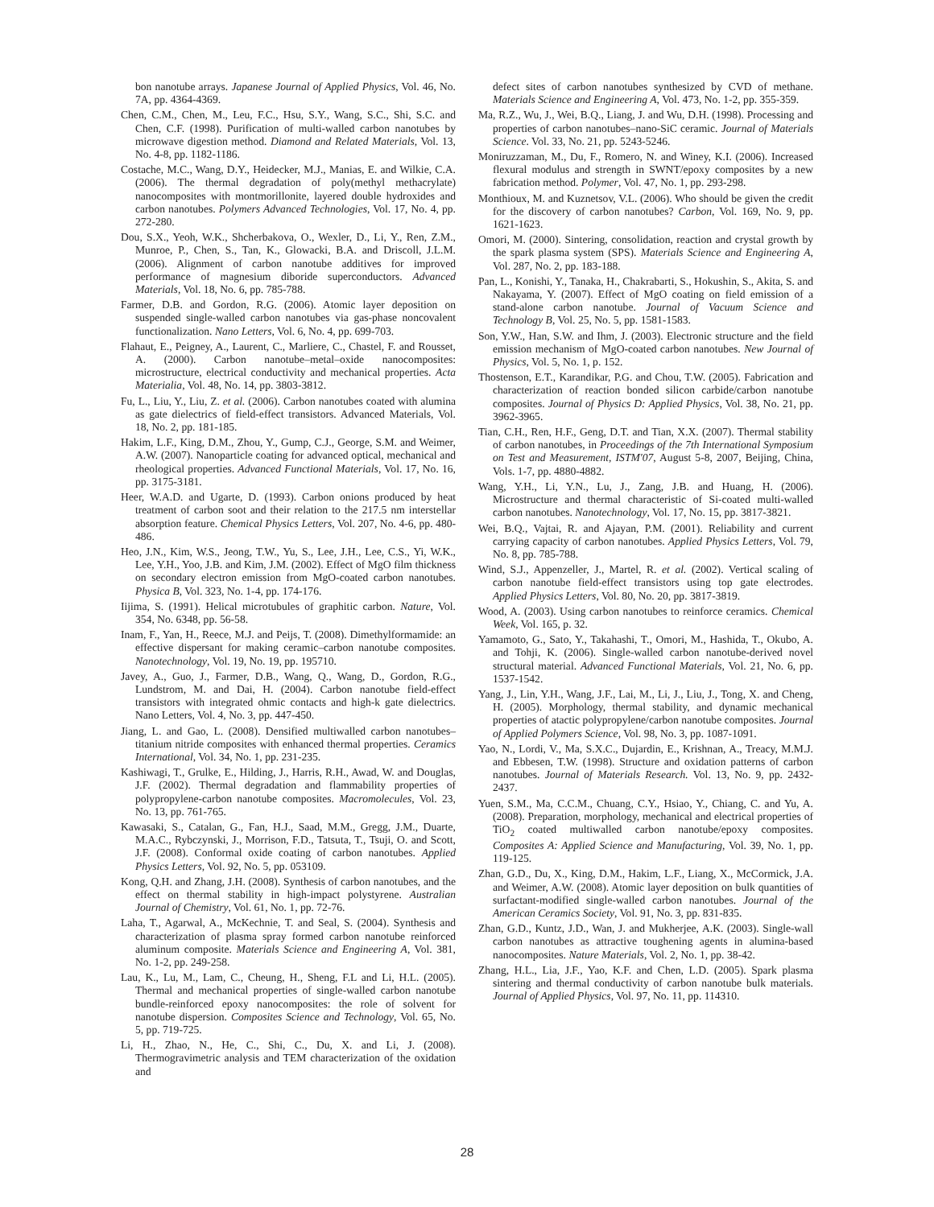bon nanotube arrays. Japanese Journal of Applied Physics, Vol. 46, No. 7A, pp. 4364-4369.
Chen, C.M., Chen, M., Leu, F.C., Hsu, S.Y., Wang, S.C., Shi, S.C. and Chen, C.F. (1998). Purification of multi-walled carbon nanotubes by microwave digestion method. Diamond and Related Materials, Vol. 13, No. 4-8, pp. 1182-1186.
Costache, M.C., Wang, D.Y., Heidecker, M.J., Manias, E. and Wilkie, C.A. (2006). The thermal degradation of poly(methyl methacrylate) nanocomposites with montmorillonite, layered double hydroxides and carbon nanotubes. Polymers Advanced Technologies, Vol. 17, No. 4, pp. 272-280.
Dou, S.X., Yeoh, W.K., Shcherbakova, O., Wexler, D., Li, Y., Ren, Z.M., Munroe, P., Chen, S., Tan, K., Glowacki, B.A. and Driscoll, J.L.M. (2006). Alignment of carbon nanotube additives for improved performance of magnesium diboride superconductors. Advanced Materials, Vol. 18, No. 6, pp. 785-788.
Farmer, D.B. and Gordon, R.G. (2006). Atomic layer deposition on suspended single-walled carbon nanotubes via gas-phase noncovalent functionalization. Nano Letters, Vol. 6, No. 4, pp. 699-703.
Flahaut, E., Peigney, A., Laurent, C., Marliere, C., Chastel, F. and Rousset, A. (2000). Carbon nanotube–metal–oxide nanocomposites: microstructure, electrical conductivity and mechanical properties. Acta Materialia, Vol. 48, No. 14, pp. 3803-3812.
Fu, L., Liu, Y., Liu, Z. et al. (2006). Carbon nanotubes coated with alumina as gate dielectrics of field-effect transistors. Advanced Materials, Vol. 18, No. 2, pp. 181-185.
Hakim, L.F., King, D.M., Zhou, Y., Gump, C.J., George, S.M. and Weimer, A.W. (2007). Nanoparticle coating for advanced optical, mechanical and rheological properties. Advanced Functional Materials, Vol. 17, No. 16, pp. 3175-3181.
Heer, W.A.D. and Ugarte, D. (1993). Carbon onions produced by heat treatment of carbon soot and their relation to the 217.5 nm interstellar absorption feature. Chemical Physics Letters, Vol. 207, No. 4-6, pp. 480-486.
Heo, J.N., Kim, W.S., Jeong, T.W., Yu, S., Lee, J.H., Lee, C.S., Yi, W.K., Lee, Y.H., Yoo, J.B. and Kim, J.M. (2002). Effect of MgO film thickness on secondary electron emission from MgO-coated carbon nanotubes. Physica B, Vol. 323, No. 1-4, pp. 174-176.
Iijima, S. (1991). Helical microtubules of graphitic carbon. Nature, Vol. 354, No. 6348, pp. 56-58.
Inam, F., Yan, H., Reece, M.J. and Peijs, T. (2008). Dimethylformamide: an effective dispersant for making ceramic–carbon nanotube composites. Nanotechnology, Vol. 19, No. 19, pp. 195710.
Javey, A., Guo, J., Farmer, D.B., Wang, Q., Wang, D., Gordon, R.G., Lundstrom, M. and Dai, H. (2004). Carbon nanotube field-effect transistors with integrated ohmic contacts and high-k gate dielectrics. Nano Letters, Vol. 4, No. 3, pp. 447-450.
Jiang, L. and Gao, L. (2008). Densified multiwalled carbon nanotubes–titanium nitride composites with enhanced thermal properties. Ceramics International, Vol. 34, No. 1, pp. 231-235.
Kashiwagi, T., Grulke, E., Hilding, J., Harris, R.H., Awad, W. and Douglas, J.F. (2002). Thermal degradation and flammability properties of polypropylene-carbon nanotube composites. Macromolecules, Vol. 23, No. 13, pp. 761-765.
Kawasaki, S., Catalan, G., Fan, H.J., Saad, M.M., Gregg, J.M., Duarte, M.A.C., Rybczynski, J., Morrison, F.D., Tatsuta, T., Tsuji, O. and Scott, J.F. (2008). Conformal oxide coating of carbon nanotubes. Applied Physics Letters, Vol. 92, No. 5, pp. 053109.
Kong, Q.H. and Zhang, J.H. (2008). Synthesis of carbon nanotubes, and the effect on thermal stability in high-impact polystyrene. Australian Journal of Chemistry, Vol. 61, No. 1, pp. 72-76.
Laha, T., Agarwal, A., McKechnie, T. and Seal, S. (2004). Synthesis and characterization of plasma spray formed carbon nanotube reinforced aluminum composite. Materials Science and Engineering A, Vol. 381, No. 1-2, pp. 249-258.
Lau, K., Lu, M., Lam, C., Cheung, H., Sheng, F.L and Li, H.L. (2005). Thermal and mechanical properties of single-walled carbon nanotube bundle-reinforced epoxy nanocomposites: the role of solvent for nanotube dispersion. Composites Science and Technology, Vol. 65, No. 5, pp. 719-725.
Li, H., Zhao, N., He, C., Shi, C., Du, X. and Li, J. (2008). Thermogravimetric analysis and TEM characterization of the oxidation and
defect sites of carbon nanotubes synthesized by CVD of methane. Materials Science and Engineering A, Vol. 473, No. 1-2, pp. 355-359.
Ma, R.Z., Wu, J., Wei, B.Q., Liang, J. and Wu, D.H. (1998). Processing and properties of carbon nanotubes–nano-SiC ceramic. Journal of Materials Science. Vol. 33, No. 21, pp. 5243-5246.
Moniruzzaman, M., Du, F., Romero, N. and Winey, K.I. (2006). Increased flexural modulus and strength in SWNT/epoxy composites by a new fabrication method. Polymer, Vol. 47, No. 1, pp. 293-298.
Monthioux, M. and Kuznetsov, V.L. (2006). Who should be given the credit for the discovery of carbon nanotubes? Carbon, Vol. 169, No. 9, pp. 1621-1623.
Omori, M. (2000). Sintering, consolidation, reaction and crystal growth by the spark plasma system (SPS). Materials Science and Engineering A, Vol. 287, No. 2, pp. 183-188.
Pan, L., Konishi, Y., Tanaka, H., Chakrabarti, S., Hokushin, S., Akita, S. and Nakayama, Y. (2007). Effect of MgO coating on field emission of a stand-alone carbon nanotube. Journal of Vacuum Science and Technology B, Vol. 25, No. 5, pp. 1581-1583.
Son, Y.W., Han, S.W. and Ihm, J. (2003). Electronic structure and the field emission mechanism of MgO-coated carbon nanotubes. New Journal of Physics, Vol. 5, No. 1, p. 152.
Thostenson, E.T., Karandikar, P.G. and Chou, T.W. (2005). Fabrication and characterization of reaction bonded silicon carbide/carbon nanotube composites. Journal of Physics D: Applied Physics, Vol. 38, No. 21, pp. 3962-3965.
Tian, C.H., Ren, H.F., Geng, D.T. and Tian, X.X. (2007). Thermal stability of carbon nanotubes, in Proceedings of the 7th International Symposium on Test and Measurement, ISTM'07, August 5-8, 2007, Beijing, China, Vols. 1-7, pp. 4880-4882.
Wang, Y.H., Li, Y.N., Lu, J., Zang, J.B. and Huang, H. (2006). Microstructure and thermal characteristic of Si-coated multi-walled carbon nanotubes. Nanotechnology, Vol. 17, No. 15, pp. 3817-3821.
Wei, B.Q., Vajtai, R. and Ajayan, P.M. (2001). Reliability and current carrying capacity of carbon nanotubes. Applied Physics Letters, Vol. 79, No. 8, pp. 785-788.
Wind, S.J., Appenzeller, J., Martel, R. et al. (2002). Vertical scaling of carbon nanotube field-effect transistors using top gate electrodes. Applied Physics Letters, Vol. 80, No. 20, pp. 3817-3819.
Wood, A. (2003). Using carbon nanotubes to reinforce ceramics. Chemical Week, Vol. 165, p. 32.
Yamamoto, G., Sato, Y., Takahashi, T., Omori, M., Hashida, T., Okubo, A. and Tohji, K. (2006). Single-walled carbon nanotube-derived novel structural material. Advanced Functional Materials, Vol. 21, No. 6, pp. 1537-1542.
Yang, J., Lin, Y.H., Wang, J.F., Lai, M., Li, J., Liu, J., Tong, X. and Cheng, H. (2005). Morphology, thermal stability, and dynamic mechanical properties of atactic polypropylene/carbon nanotube composites. Journal of Applied Polymers Science, Vol. 98, No. 3, pp. 1087-1091.
Yao, N., Lordi, V., Ma, S.X.C., Dujardin, E., Krishnan, A., Treacy, M.M.J. and Ebbesen, T.W. (1998). Structure and oxidation patterns of carbon nanotubes. Journal of Materials Research. Vol. 13, No. 9, pp. 2432-2437.
Yuen, S.M., Ma, C.C.M., Chuang, C.Y., Hsiao, Y., Chiang, C. and Yu, A. (2008). Preparation, morphology, mechanical and electrical properties of TiO<sub>2</sub> coated multiwalled carbon nanotube/epoxy composites. Composites A: Applied Science and Manufacturing, Vol. 39, No. 1, pp. 119-125.
Zhan, G.D., Du, X., King, D.M., Hakim, L.F., Liang, X., McCormick, J.A. and Weimer, A.W. (2008). Atomic layer deposition on bulk quantities of surfactant-modified single-walled carbon nanotubes. Journal of the American Ceramics Society, Vol. 91, No. 3, pp. 831-835.
Zhan, G.D., Kuntz, J.D., Wan, J. and Mukherjee, A.K. (2003). Single-wall carbon nanotubes as attractive toughening agents in alumina-based nanocomposites. Nature Materials, Vol. 2, No. 1, pp. 38-42.
Zhang, H.L., Lia, J.F., Yao, K.F. and Chen, L.D. (2005). Spark plasma sintering and thermal conductivity of carbon nanotube bulk materials. Journal of Applied Physics, Vol. 97, No. 11, pp. 114310.
28